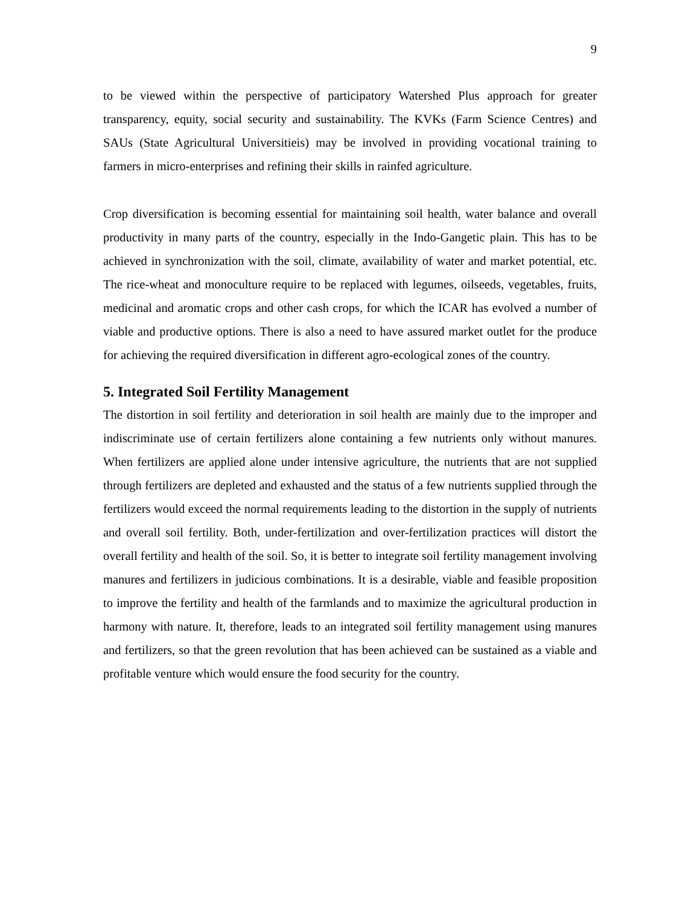9
to be viewed within the perspective of participatory Watershed Plus approach for greater transparency, equity, social security and sustainability. The KVKs (Farm Science Centres) and SAUs (State Agricultural Universitieis) may be involved in providing vocational training to farmers in micro-enterprises and refining their skills in rainfed agriculture.
Crop diversification is becoming essential for maintaining soil health, water balance and overall productivity in many parts of the country, especially in the Indo-Gangetic plain. This has to be achieved in synchronization with the soil, climate, availability of water and market potential, etc. The rice-wheat and monoculture require to be replaced with legumes, oilseeds, vegetables, fruits, medicinal and aromatic crops and other cash crops, for which the ICAR has evolved a number of viable and productive options. There is also a need to have assured market outlet for the produce for achieving the required diversification in different agro-ecological zones of the country.
5. Integrated Soil Fertility Management
The distortion in soil fertility and deterioration in soil health are mainly due to the improper and indiscriminate use of certain fertilizers alone containing a few nutrients only without manures. When fertilizers are applied alone under intensive agriculture, the nutrients that are not supplied through fertilizers are depleted and exhausted and the status of a few nutrients supplied through the fertilizers would exceed the normal requirements leading to the distortion in the supply of nutrients and overall soil fertility. Both, under-fertilization and over-fertilization practices will distort the overall fertility and health of the soil. So, it is better to integrate soil fertility management involving manures and fertilizers in judicious combinations. It is a desirable, viable and feasible proposition to improve the fertility and health of the farmlands and to maximize the agricultural production in harmony with nature. It, therefore, leads to an integrated soil fertility management using manures and fertilizers, so that the green revolution that has been achieved can be sustained as a viable and profitable venture which would ensure the food security for the country.